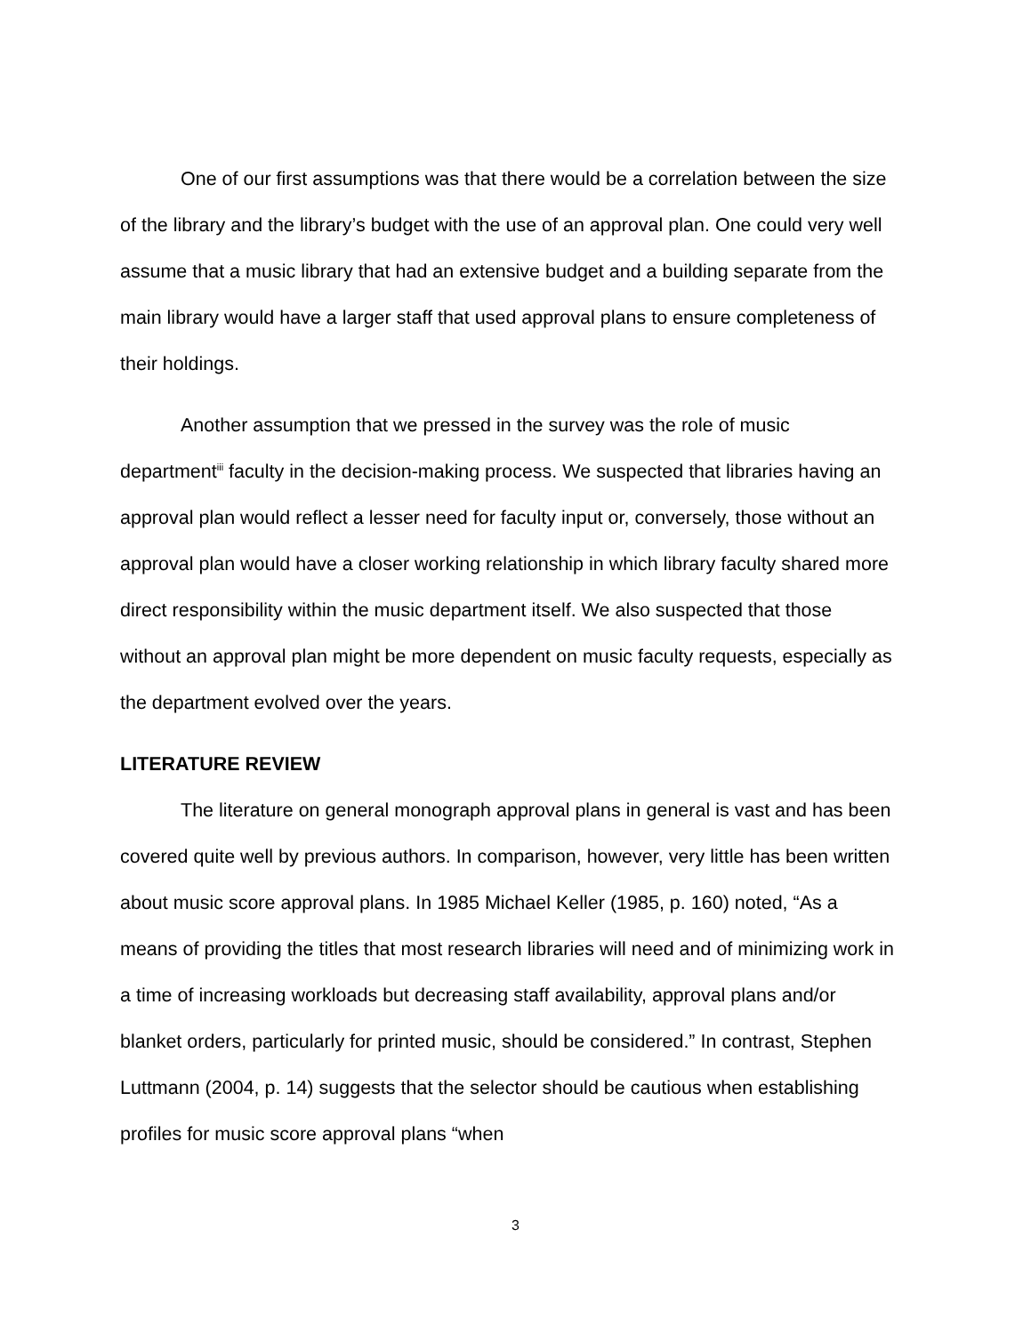One of our first assumptions was that there would be a correlation between the size of the library and the library’s budget with the use of an approval plan. One could very well assume that a music library that had an extensive budget and a building separate from the main library would have a larger staff that used approval plans to ensure completeness of their holdings.
Another assumption that we pressed in the survey was the role of music department<sup>iii</sup> faculty in the decision-making process. We suspected that libraries having an approval plan would reflect a lesser need for faculty input or, conversely, those without an approval plan would have a closer working relationship in which library faculty shared more direct responsibility within the music department itself. We also suspected that those without an approval plan might be more dependent on music faculty requests, especially as the department evolved over the years.
LITERATURE REVIEW
The literature on general monograph approval plans in general is vast and has been covered quite well by previous authors. In comparison, however, very little has been written about music score approval plans. In 1985 Michael Keller (1985, p. 160) noted, “As a means of providing the titles that most research libraries will need and of minimizing work in a time of increasing workloads but decreasing staff availability, approval plans and/or blanket orders, particularly for printed music, should be considered.” In contrast, Stephen Luttmann (2004, p. 14) suggests that the selector should be cautious when establishing profiles for music score approval plans “when
3